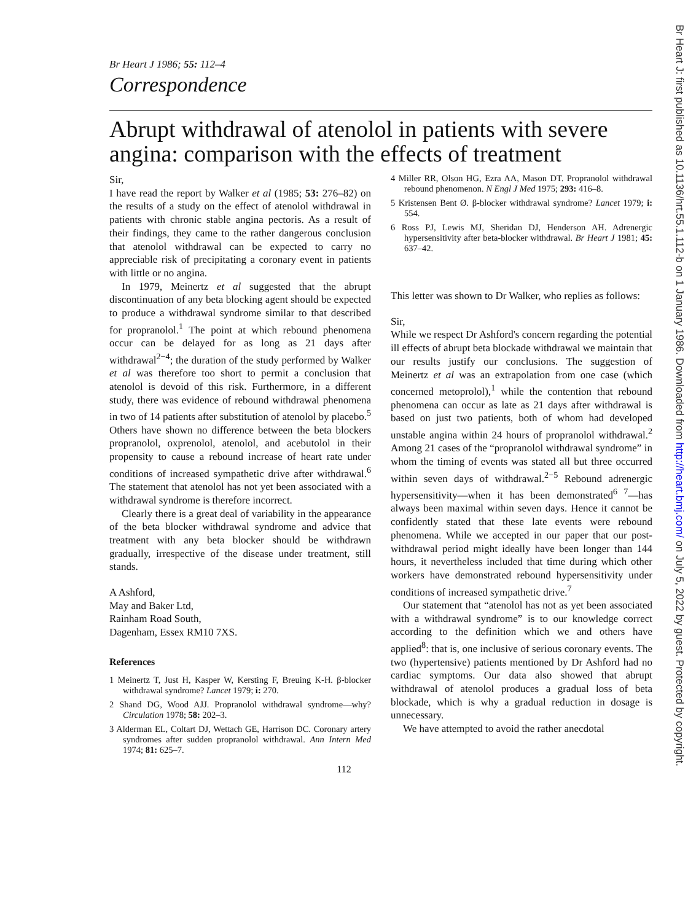Br Heart J: first published as 10.1136/hrt.55.1.112-b on 1 January 1986. Downloaded from http://heart.bmj.com/ on July 5, 2022 by guest. Protected by copyright.
Br Heart J 1986; 55: 112–4
Correspondence
Abrupt withdrawal of atenolol in patients with severe angina: comparison with the effects of treatment
Sir,
I have read the report by Walker et al (1985; 53: 276–82) on the results of a study on the effect of atenolol withdrawal in patients with chronic stable angina pectoris. As a result of their findings, they came to the rather dangerous conclusion that atenolol withdrawal can be expected to carry no appreciable risk of precipitating a coronary event in patients with little or no angina.
In 1979, Meinertz et al suggested that the abrupt discontinuation of any beta blocking agent should be expected to produce a withdrawal syndrome similar to that described for propranolol.<sup>1</sup> The point at which rebound phenomena occur can be delayed for as long as 21 days after withdrawal<sup>2−4</sup>; the duration of the study performed by Walker et al was therefore too short to permit a conclusion that atenolol is devoid of this risk. Furthermore, in a different study, there was evidence of rebound withdrawal phenomena in two of 14 patients after substitution of atenolol by placebo.<sup>5</sup> Others have shown no difference between the beta blockers propranolol, oxprenolol, atenolol, and acebutolol in their propensity to cause a rebound increase of heart rate under conditions of increased sympathetic drive after withdrawal.<sup>6</sup> The statement that atenolol has not yet been associated with a withdrawal syndrome is therefore incorrect.
Clearly there is a great deal of variability in the appearance of the beta blocker withdrawal syndrome and advice that treatment with any beta blocker should be withdrawn gradually, irrespective of the disease under treatment, still stands.
A Ashford,
May and Baker Ltd,
Rainham Road South,
Dagenham, Essex RM10 7XS.
References
1 Meinertz T, Just H, Kasper W, Kersting F, Breuing K-H. β-blocker withdrawal syndrome? Lancet 1979; i: 270.
2 Shand DG, Wood AJJ. Propranolol withdrawal syndrome—why? Circulation 1978; 58: 202–3.
3 Alderman EL, Coltart DJ, Wettach GE, Harrison DC. Coronary artery syndromes after sudden propranolol withdrawal. Ann Intern Med 1974; 81: 625–7.
4 Miller RR, Olson HG, Ezra AA, Mason DT. Propranolol withdrawal rebound phenomenon. N Engl J Med 1975; 293: 416–8.
5 Kristensen Bent Ø. β-blocker withdrawal syndrome? Lancet 1979; i: 554.
6 Ross PJ, Lewis MJ, Sheridan DJ, Henderson AH. Adrenergic hypersensitivity after beta-blocker withdrawal. Br Heart J 1981; 45: 637–42.
This letter was shown to Dr Walker, who replies as follows:
Sir,
While we respect Dr Ashford's concern regarding the potential ill effects of abrupt beta blockade withdrawal we maintain that our results justify our conclusions. The suggestion of Meinertz et al was an extrapolation from one case (which concerned metoprolol),<sup>1</sup> while the contention that rebound phenomena can occur as late as 21 days after withdrawal is based on just two patients, both of whom had developed unstable angina within 24 hours of propranolol withdrawal.<sup>2</sup> Among 21 cases of the “propranolol withdrawal syndrome” in whom the timing of events was stated all but three occurred within seven days of withdrawal.<sup>2−5</sup> Rebound adrenergic hypersensitivity—when it has been demonstrated<sup>6 7</sup>—has always been maximal within seven days. Hence it cannot be confidently stated that these late events were rebound phenomena. While we accepted in our paper that our post-withdrawal period might ideally have been longer than 144 hours, it nevertheless included that time during which other workers have demonstrated rebound hypersensitivity under conditions of increased sympathetic drive.<sup>7</sup>
Our statement that “atenolol has not as yet been associated with a withdrawal syndrome” is to our knowledge correct according to the definition which we and others have applied<sup>8</sup>: that is, one inclusive of serious coronary events. The two (hypertensive) patients mentioned by Dr Ashford had no cardiac symptoms. Our data also showed that abrupt withdrawal of atenolol produces a gradual loss of beta blockade, which is why a gradual reduction in dosage is unnecessary.
We have attempted to avoid the rather anecdotal
112